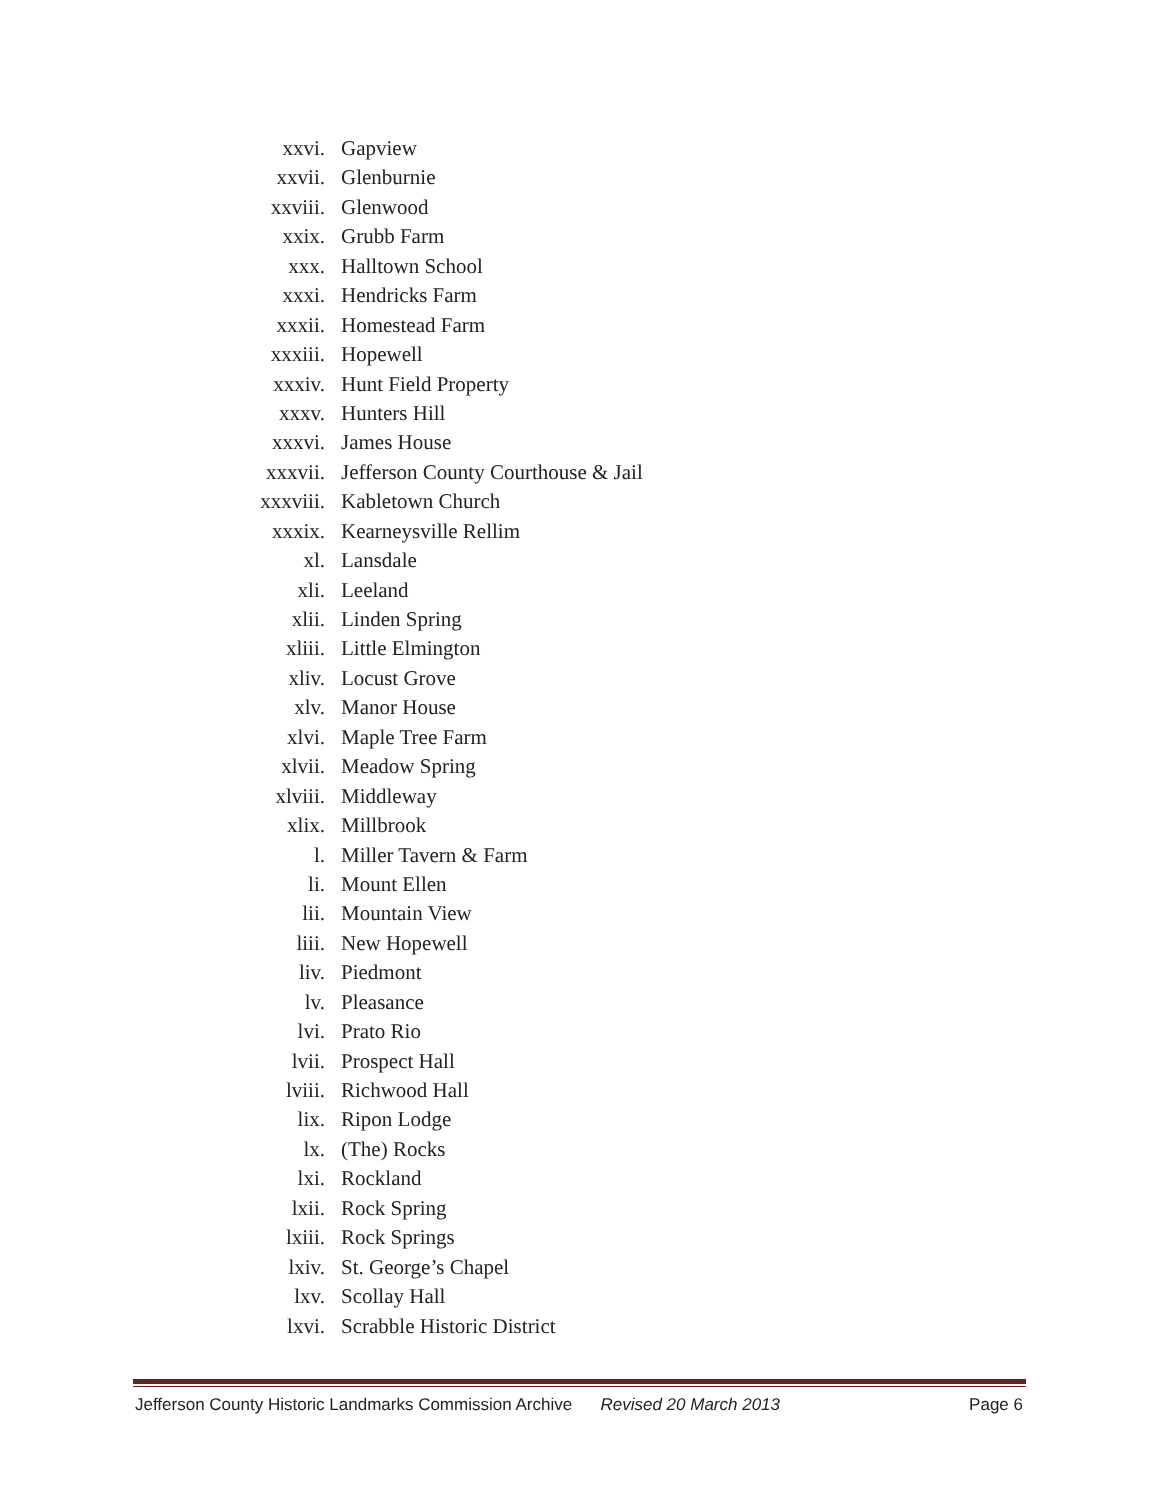xxvi. Gapview
xxvii. Glenburnie
xxviii. Glenwood
xxix. Grubb Farm
xxx. Halltown School
xxxi. Hendricks Farm
xxxii. Homestead Farm
xxxiii. Hopewell
xxxiv. Hunt Field Property
xxxv. Hunters Hill
xxxvi. James House
xxxvii. Jefferson County Courthouse & Jail
xxxviii. Kabletown Church
xxxix. Kearneysville Rellim
xl. Lansdale
xli. Leeland
xlii. Linden Spring
xliii. Little Elmington
xliv. Locust Grove
xlv. Manor House
xlvi. Maple Tree Farm
xlvii. Meadow Spring
xlviii. Middleway
xlix. Millbrook
l. Miller Tavern & Farm
li. Mount Ellen
lii. Mountain View
liii. New Hopewell
liv. Piedmont
lv. Pleasance
lvi. Prato Rio
lvii. Prospect Hall
lviii. Richwood Hall
lix. Ripon Lodge
lx. (The) Rocks
lxi. Rockland
lxii. Rock Spring
lxiii. Rock Springs
lxiv. St. George’s Chapel
lxv. Scollay Hall
lxvi. Scrabble Historic District
Jefferson County Historic Landmarks Commission Archive Revised 20 March 2013 Page 6